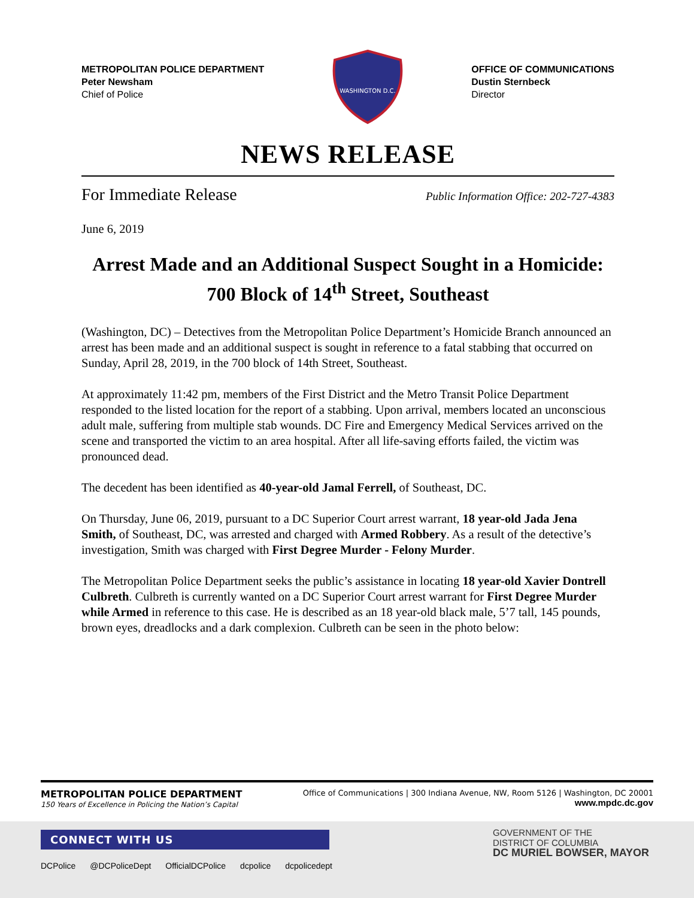METROPOLITAN POLICE DEPARTMENT
Peter Newsham
Chief of Police
WASHINGTON D.C.
OFFICE OF COMMUNICATIONS
Dustin Sternbeck
Director
NEWS RELEASE
For Immediate Release Public Information Office: 202-727-4383
June 6, 2019
Arrest Made and an Additional Suspect Sought in a Homicide: 700 Block of 14<sup>th</sup> Street, Southeast
(Washington, DC) – Detectives from the Metropolitan Police Department’s Homicide Branch announced an arrest has been made and an additional suspect is sought in reference to a fatal stabbing that occurred on Sunday, April 28, 2019, in the 700 block of 14th Street, Southeast.
At approximately 11:42 pm, members of the First District and the Metro Transit Police Department responded to the listed location for the report of a stabbing. Upon arrival, members located an unconscious adult male, suffering from multiple stab wounds. DC Fire and Emergency Medical Services arrived on the scene and transported the victim to an area hospital. After all life-saving efforts failed, the victim was pronounced dead.
The decedent has been identified as 40-year-old Jamal Ferrell, of Southeast, DC.
On Thursday, June 06, 2019, pursuant to a DC Superior Court arrest warrant, 18 year-old Jada Jena Smith, of Southeast, DC, was arrested and charged with Armed Robbery. As a result of the detective’s investigation, Smith was charged with First Degree Murder - Felony Murder.
The Metropolitan Police Department seeks the public’s assistance in locating 18 year-old Xavier Dontrell Culbreth. Culbreth is currently wanted on a DC Superior Court arrest warrant for First Degree Murder while Armed in reference to this case. He is described as an 18 year-old black male, 5’7 tall, 145 pounds, brown eyes, dreadlocks and a dark complexion. Culbreth can be seen in the photo below:
METROPOLITAN POLICE DEPARTMENT
150 Years of Excellence in Policing the Nation’s Capital
Office of Communications | 300 Indiana Avenue, NW, Room 5126 | Washington, DC 20001
www.mpdc.dc.gov
CONNECT WITH US
DCPolice @DCPoliceDept OfficialDCPolice dcpolice dcpolicedept
GOVERNMENT OF THE
DISTRICT OF COLUMBIA
DC MURIEL BOWSER, MAYOR